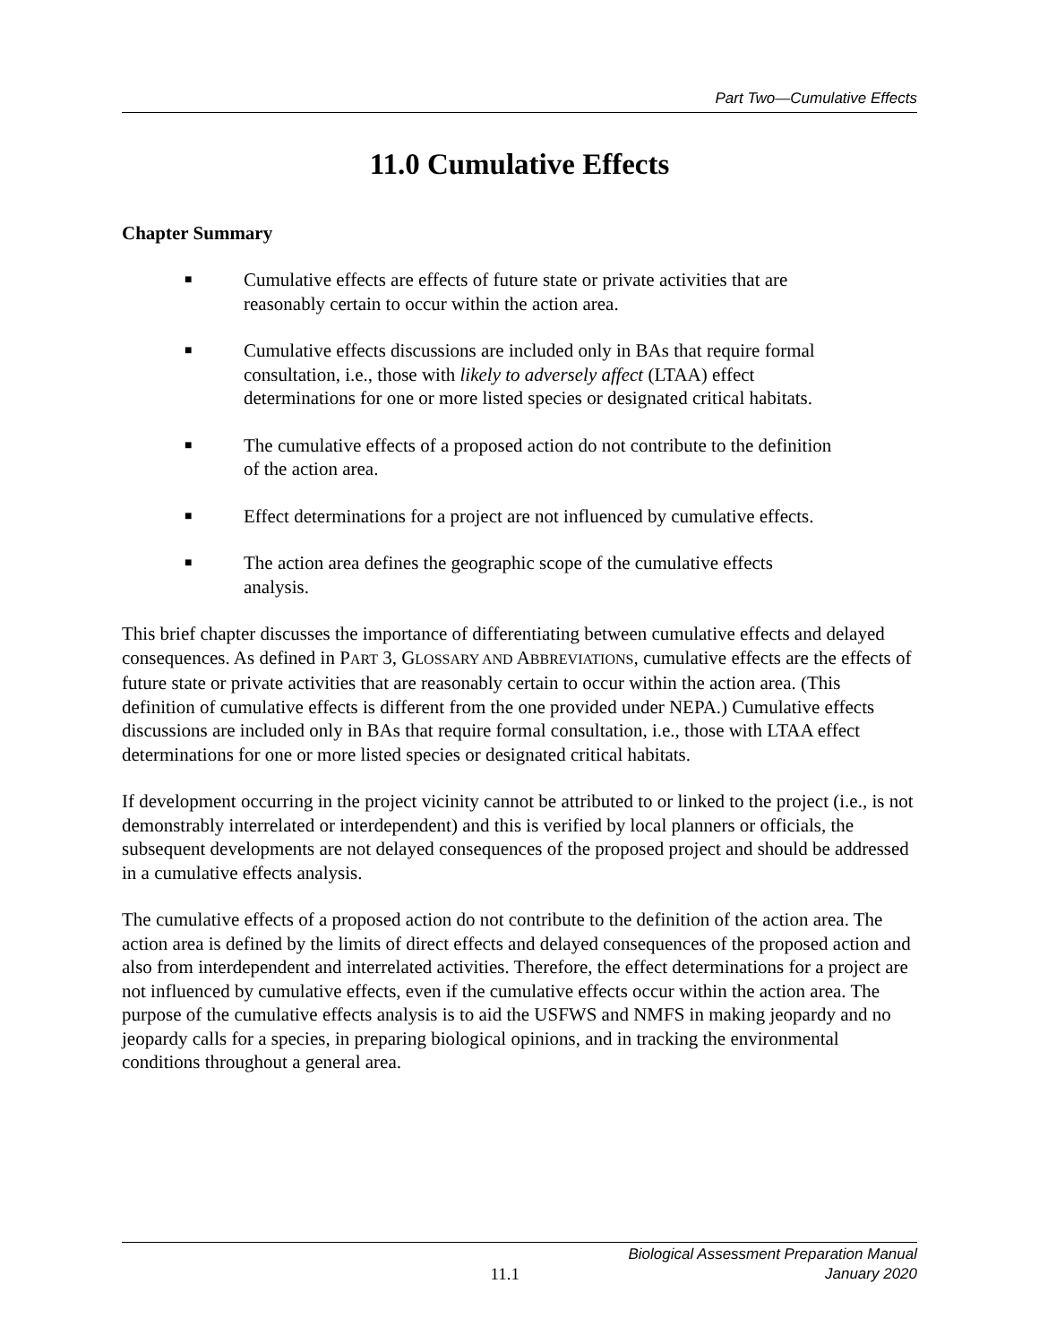Part Two—Cumulative Effects
11.0 Cumulative Effects
Chapter Summary
■ Cumulative effects are effects of future state or private activities that are reasonably certain to occur within the action area.
■ Cumulative effects discussions are included only in BAs that require formal consultation, i.e., those with likely to adversely affect (LTAA) effect determinations for one or more listed species or designated critical habitats.
■ The cumulative effects of a proposed action do not contribute to the definition of the action area.
■ Effect determinations for a project are not influenced by cumulative effects.
■ The action area defines the geographic scope of the cumulative effects analysis.
This brief chapter discusses the importance of differentiating between cumulative effects and delayed consequences. As defined in PART 3, GLOSSARY AND ABBREVIATIONS, cumulative effects are the effects of future state or private activities that are reasonably certain to occur within the action area. (This definition of cumulative effects is different from the one provided under NEPA.) Cumulative effects discussions are included only in BAs that require formal consultation, i.e., those with LTAA effect determinations for one or more listed species or designated critical habitats.
If development occurring in the project vicinity cannot be attributed to or linked to the project (i.e., is not demonstrably interrelated or interdependent) and this is verified by local planners or officials, the subsequent developments are not delayed consequences of the proposed project and should be addressed in a cumulative effects analysis.
The cumulative effects of a proposed action do not contribute to the definition of the action area. The action area is defined by the limits of direct effects and delayed consequences of the proposed action and also from interdependent and interrelated activities. Therefore, the effect determinations for a project are not influenced by cumulative effects, even if the cumulative effects occur within the action area. The purpose of the cumulative effects analysis is to aid the USFWS and NMFS in making jeopardy and no jeopardy calls for a species, in preparing biological opinions, and in tracking the environmental conditions throughout a general area.
11.1
Biological Assessment Preparation Manual
January 2020